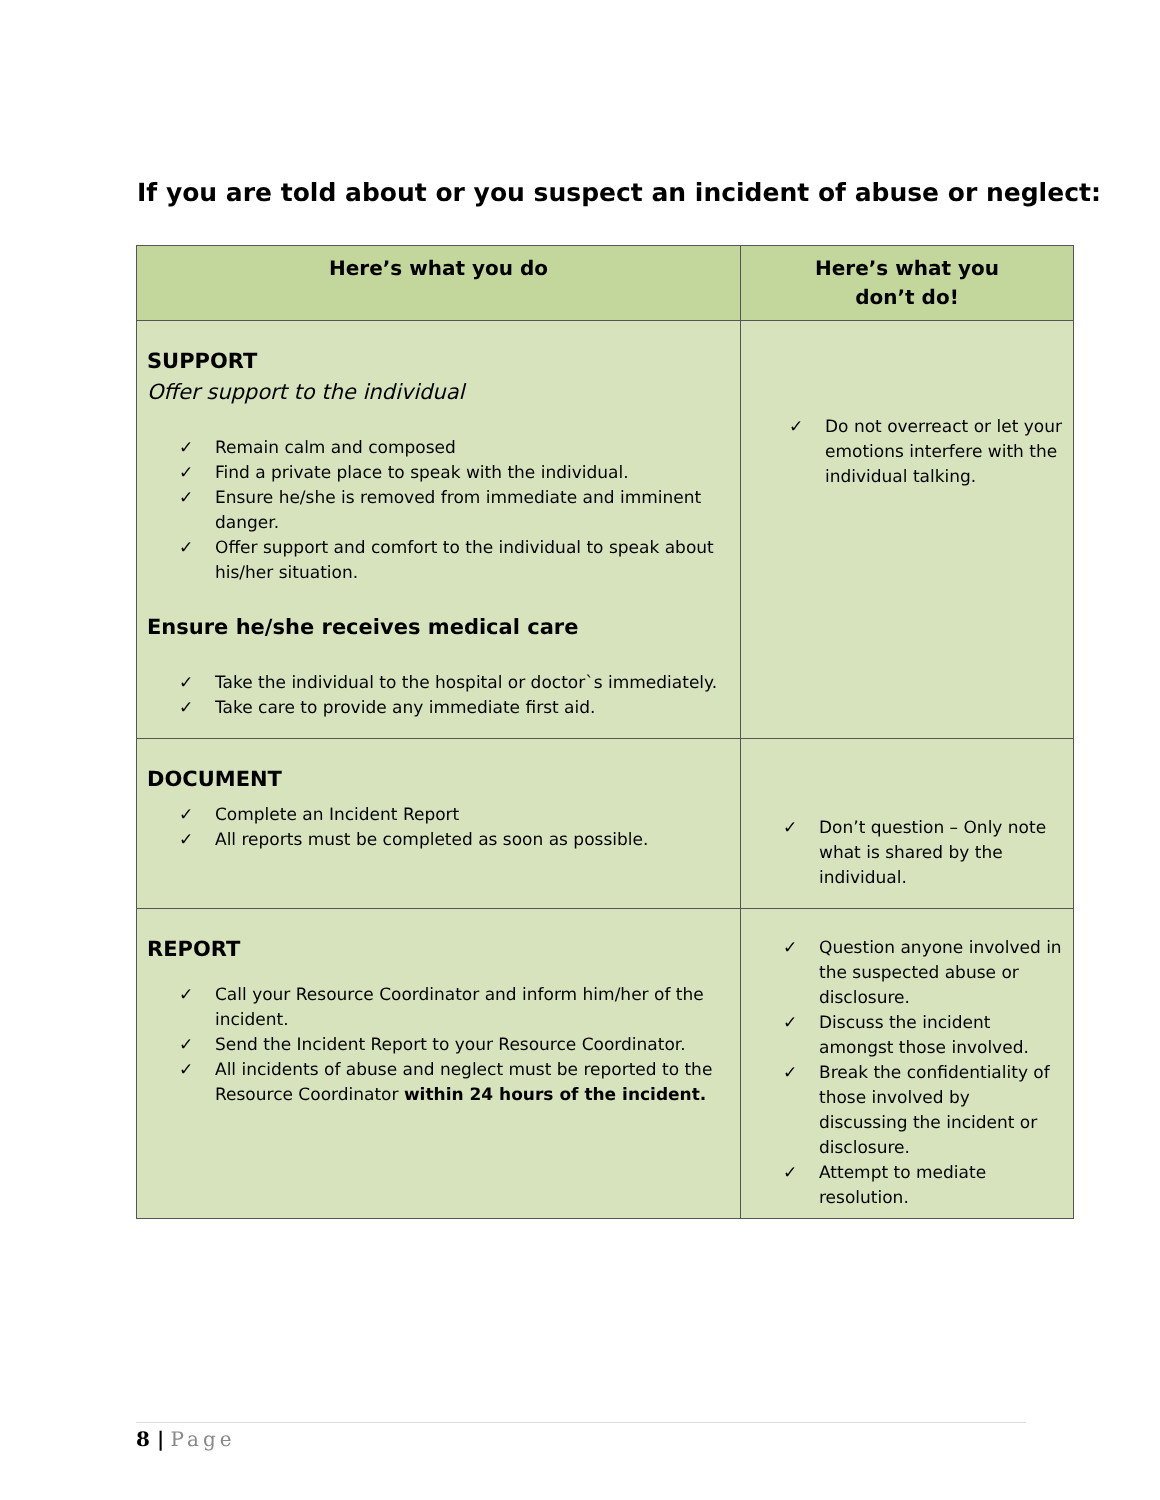If you are told about or you suspect an incident of abuse or neglect:
| Here’s what you do | Here’s what you don’t do! |
| --- | --- |
| SUPPORT Offer support to the individual ✓ Remain calm and composed ✓ Find a private place to speak with the individual. ✓ Ensure he/she is removed from immediate and imminent danger. ✓ Offer support and comfort to the individual to speak about his/her situation. Ensure he/she receives medical care ✓ Take the individual to the hospital or doctor`s immediately. ✓ Take care to provide any immediate first aid. | ✓ Do not overreact or let your emotions interfere with the individual talking. |
| DOCUMENT ✓ Complete an Incident Report ✓ All reports must be completed as soon as possible. | ✓ Don’t question – Only note what is shared by the individual. |
| REPORT ✓ Call your Resource Coordinator and inform him/her of the incident. ✓ Send the Incident Report to your Resource Coordinator. ✓ All incidents of abuse and neglect must be reported to the Resource Coordinator within 24 hours of the incident. | ✓ Question anyone involved in the suspected abuse or disclosure. ✓ Discuss the incident amongst those involved. ✓ Break the confidentiality of those involved by discussing the incident or disclosure. ✓ Attempt to mediate resolution. |
8 | Page